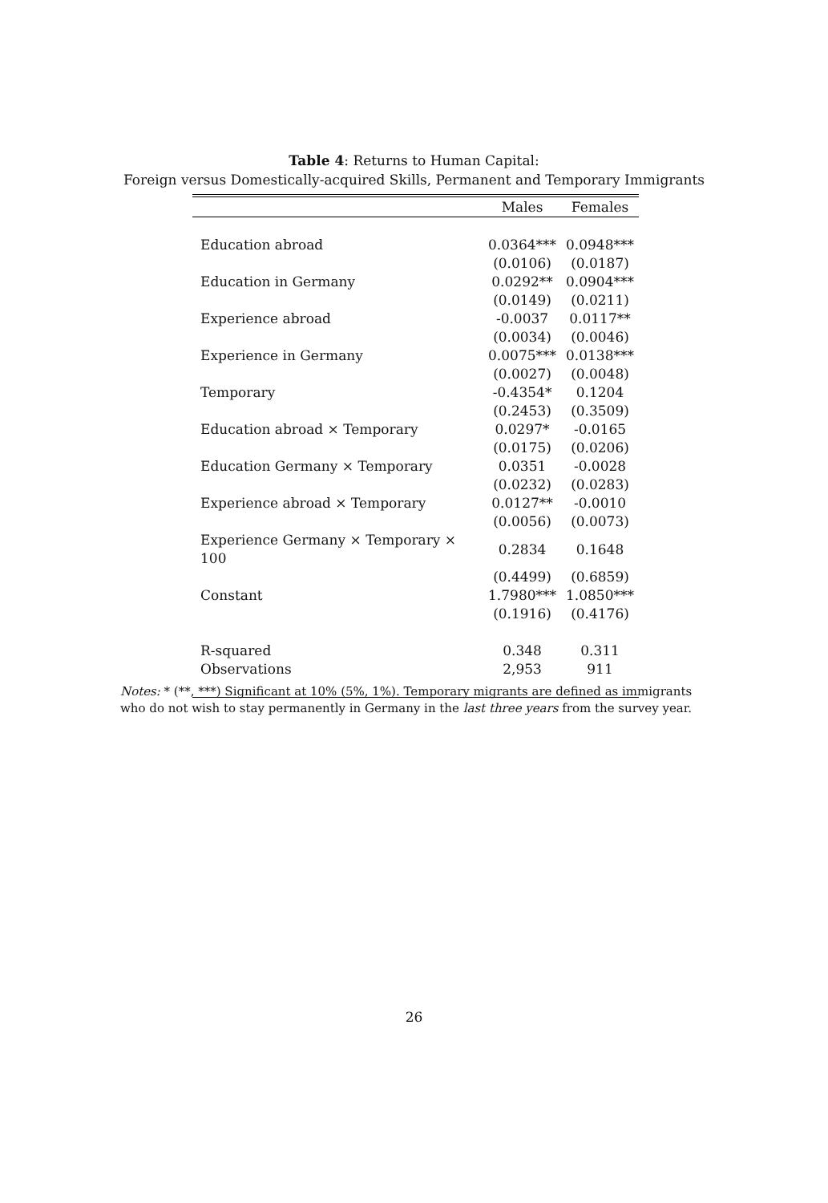Table 4: Returns to Human Capital:
Foreign versus Domestically-acquired Skills, Permanent and Temporary Immigrants
| | Males | Females |
| --- | --- | --- |
| Education abroad | 0.0364*** | 0.0948*** |
| | (0.0106) | (0.0187) |
| Education in Germany | 0.0292** | 0.0904*** |
| | (0.0149) | (0.0211) |
| Experience abroad | -0.0037 | 0.0117** |
| | (0.0034) | (0.0046) |
| Experience in Germany | 0.0075*** | 0.0138*** |
| | (0.0027) | (0.0048) |
| Temporary | -0.4354* | 0.1204 |
| | (0.2453) | (0.3509) |
| Education abroad × Temporary | 0.0297* | -0.0165 |
| | (0.0175) | (0.0206) |
| Education Germany × Temporary | 0.0351 | -0.0028 |
| | (0.0232) | (0.0283) |
| Experience abroad × Temporary | 0.0127** | -0.0010 |
| | (0.0056) | (0.0073) |
| Experience Germany × Temporary × 100 | 0.2834 | 0.1648 |
| | (0.4499) | (0.6859) |
| Constant | 1.7980*** | 1.0850*** |
| | (0.1916) | (0.4176) |
| R-squared | 0.348 | 0.311 |
| Observations | 2,953 | 911 |
Notes: * (**, ***) Significant at 10% (5%, 1%). Temporary migrants are defined as immigrants who do not wish to stay permanently in Germany in the last three years from the survey year.
26